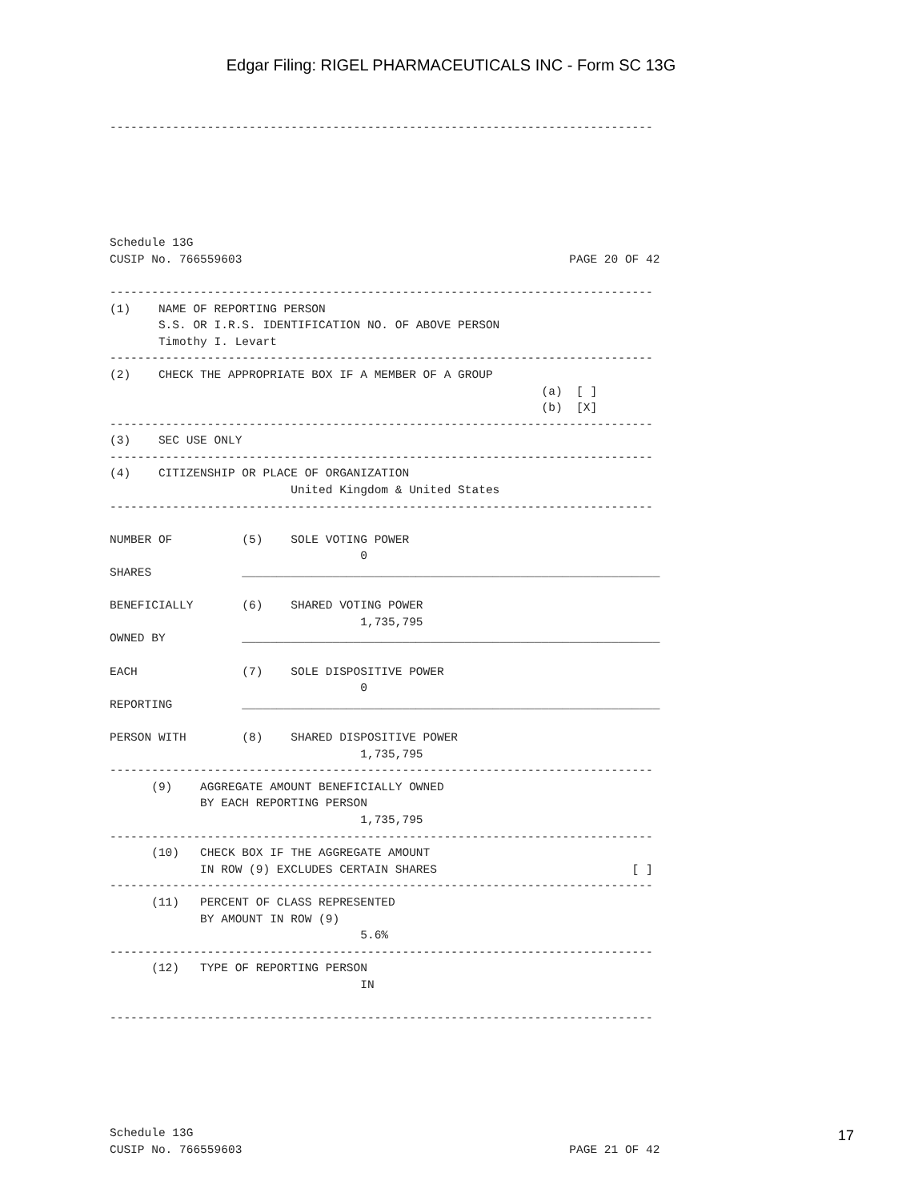Edgar Filing: RIGEL PHARMACEUTICALS INC - Form SC 13G
------------------------------------------------------------------------------






Schedule 13G
CUSIP No. 766559603                                               PAGE 20 OF 42

------------------------------------------------------------------------------
(1)    NAME OF REPORTING PERSON
       S.S. OR I.R.S. IDENTIFICATION NO. OF ABOVE PERSON
       Timothy I. Levart
------------------------------------------------------------------------------
(2)    CHECK THE APPROPRIATE BOX IF A MEMBER OF A GROUP
                                                              (a)  [ ]
                                                              (b)  [X]
------------------------------------------------------------------------------
(3)    SEC USE ONLY
------------------------------------------------------------------------------
(4)    CITIZENSHIP OR PLACE OF ORGANIZATION
                          United Kingdom & United States
------------------------------------------------------------------------------

NUMBER OF          (5)    SOLE VOTING POWER
                                    0
SHARES             ____________________________________________________________

BENEFICIALLY       (6)    SHARED VOTING POWER
                                    1,735,795
OWNED BY           ____________________________________________________________

EACH               (7)    SOLE DISPOSITIVE POWER
                                    0
REPORTING          ____________________________________________________________

PERSON WITH        (8)    SHARED DISPOSITIVE POWER
                                    1,735,795
------------------------------------------------------------------------------
      (9)    AGGREGATE AMOUNT BENEFICIALLY OWNED
             BY EACH REPORTING PERSON
                                    1,735,795
------------------------------------------------------------------------------
      (10)   CHECK BOX IF THE AGGREGATE AMOUNT
             IN ROW (9) EXCLUDES CERTAIN SHARES                            [ ]
------------------------------------------------------------------------------
      (11)   PERCENT OF CLASS REPRESENTED
             BY AMOUNT IN ROW (9)
                                    5.6%
------------------------------------------------------------------------------
      (12)   TYPE OF REPORTING PERSON
                                    IN

------------------------------------------------------------------------------






Schedule 13G
CUSIP No. 766559603                                               PAGE 21 OF 42
17